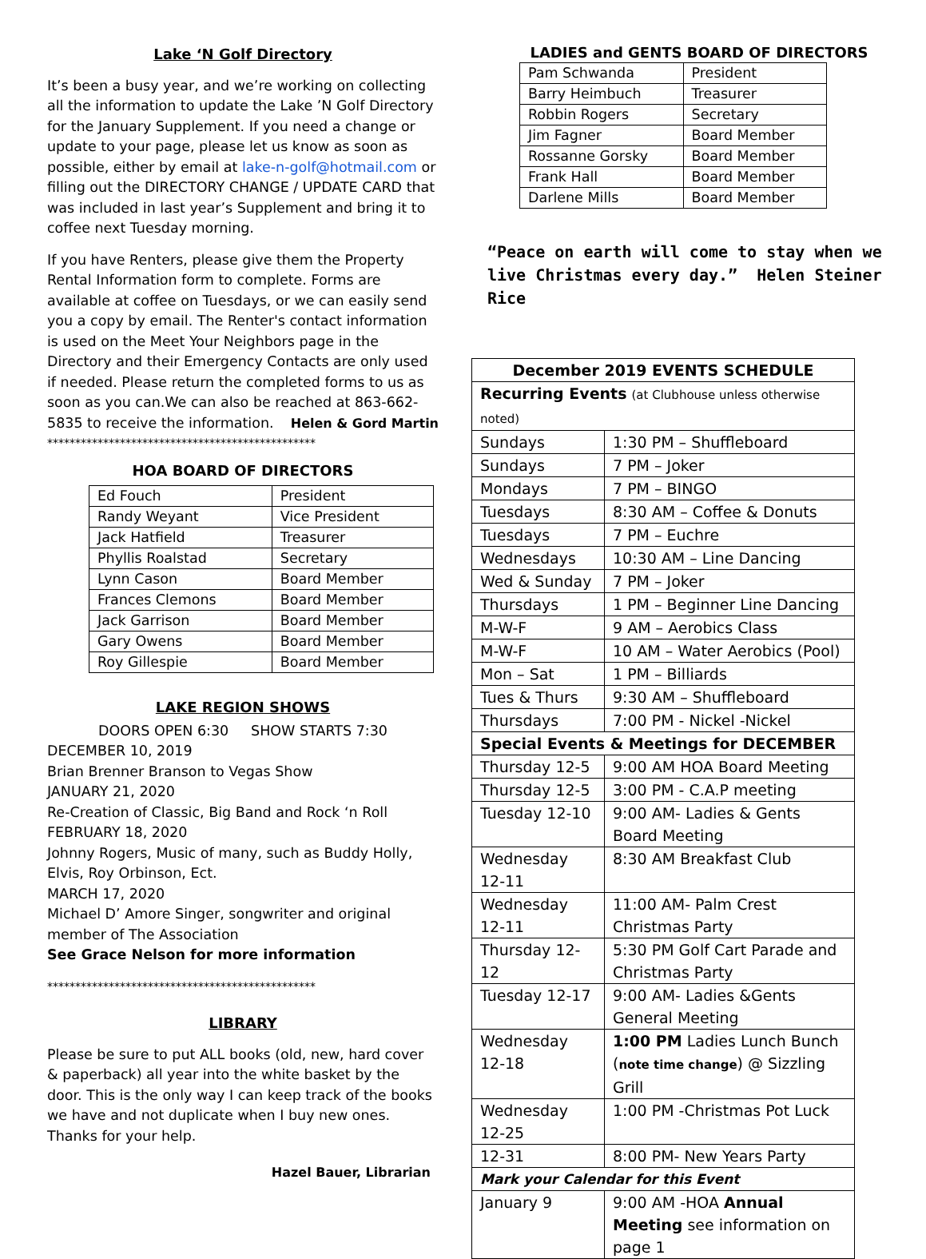Lake ‘N Golf Directory
It’s been a busy year, and we’re working on collecting all the information to update the Lake ’N Golf Directory for the January Supplement. If you need a change or update to your page, please let us know as soon as possible, either by email at lake-n-golf@hotmail.com or filling out the DIRECTORY CHANGE / UPDATE CARD that was included in last year’s Supplement and bring it to coffee next Tuesday morning.
If you have Renters, please give them the Property Rental Information form to complete. Forms are available at coffee on Tuesdays, or we can easily send you a copy by email. The Renter's contact information is used on the Meet Your Neighbors page in the Directory and their Emergency Contacts are only used if needed. Please return the completed forms to us as soon as you can.We can also be reached at 863-662-5835 to receive the information. Helen & Gord Martin
************************************************
HOA BOARD OF DIRECTORS
| Ed Fouch | President |
| Randy Weyant | Vice President |
| Jack Hatfield | Treasurer |
| Phyllis Roalstad | Secretary |
| Lynn Cason | Board Member |
| Frances Clemons | Board Member |
| Jack Garrison | Board Member |
| Gary Owens | Board Member |
| Roy Gillespie | Board Member |
LAKE REGION SHOWS
DOORS OPEN 6:30 SHOW STARTS 7:30
DECEMBER 10, 2019
Brian Brenner Branson to Vegas Show
JANUARY 21, 2020
Re-Creation of Classic, Big Band and Rock ‘n Roll
FEBRUARY 18, 2020
Johnny Rogers, Music of many, such as Buddy Holly, Elvis, Roy Orbinson, Ect.
MARCH 17, 2020
Michael D’ Amore Singer, songwriter and original member of The Association
See Grace Nelson for more information
************************************************
LIBRARY
Please be sure to put ALL books (old, new, hard cover & paperback) all year into the white basket by the door. This is the only way I can keep track of the books we have and not duplicate when I buy new ones. Thanks for your help.
Hazel Bauer, Librarian
LADIES and GENTS BOARD OF DIRECTORS
| Pam Schwanda | President |
| Barry Heimbuch | Treasurer |
| Robbin Rogers | Secretary |
| Jim Fagner | Board Member |
| Rossanne Gorsky | Board Member |
| Frank Hall | Board Member |
| Darlene Mills | Board Member |
“Peace on earth will come to stay when we live Christmas every day.” Helen Steiner Rice
| December 2019 EVENTS SCHEDULE | |
| Recurring Events (at Clubhouse unless otherwise noted) | |
| Sundays | 1:30 PM – Shuffleboard |
| Sundays | 7 PM – Joker |
| Mondays | 7 PM – BINGO |
| Tuesdays | 8:30 AM – Coffee & Donuts |
| Tuesdays | 7 PM – Euchre |
| Wednesdays | 10:30 AM – Line Dancing |
| Wed & Sunday | 7 PM – Joker |
| Thursdays | 1 PM – Beginner Line Dancing |
| M-W-F | 9 AM – Aerobics Class |
| M-W-F | 10 AM – Water Aerobics (Pool) |
| Mon – Sat | 1 PM – Billiards |
| Tues & Thurs | 9:30 AM – Shuffleboard |
| Thursdays | 7:00 PM - Nickel -Nickel |
| Special Events & Meetings for DECEMBER | |
| Thursday 12-5 | 9:00 AM HOA Board Meeting |
| Thursday 12-5 | 3:00 PM - C.A.P meeting |
| Tuesday 12-10 | 9:00 AM- Ladies & Gents Board Meeting |
| Wednesday 12-11 | 8:30 AM Breakfast Club |
| Wednesday 12-11 | 11:00 AM- Palm Crest Christmas Party |
| Thursday 12-12 | 5:30 PM Golf Cart Parade and Christmas Party |
| Tuesday 12-17 | 9:00 AM- Ladies &Gents General Meeting |
| Wednesday 12-18 | 1:00 PM Ladies Lunch Bunch ( note time change ) @ Sizzling Grill |
| Wednesday 12-25 | 1:00 PM -Christmas Pot Luck |
| 12-31 | 8:00 PM- New Years Party |
| Mark your Calendar for this Event | |
| January 9 | 9:00 AM -HOA Annual Meeting see information on page 1 |